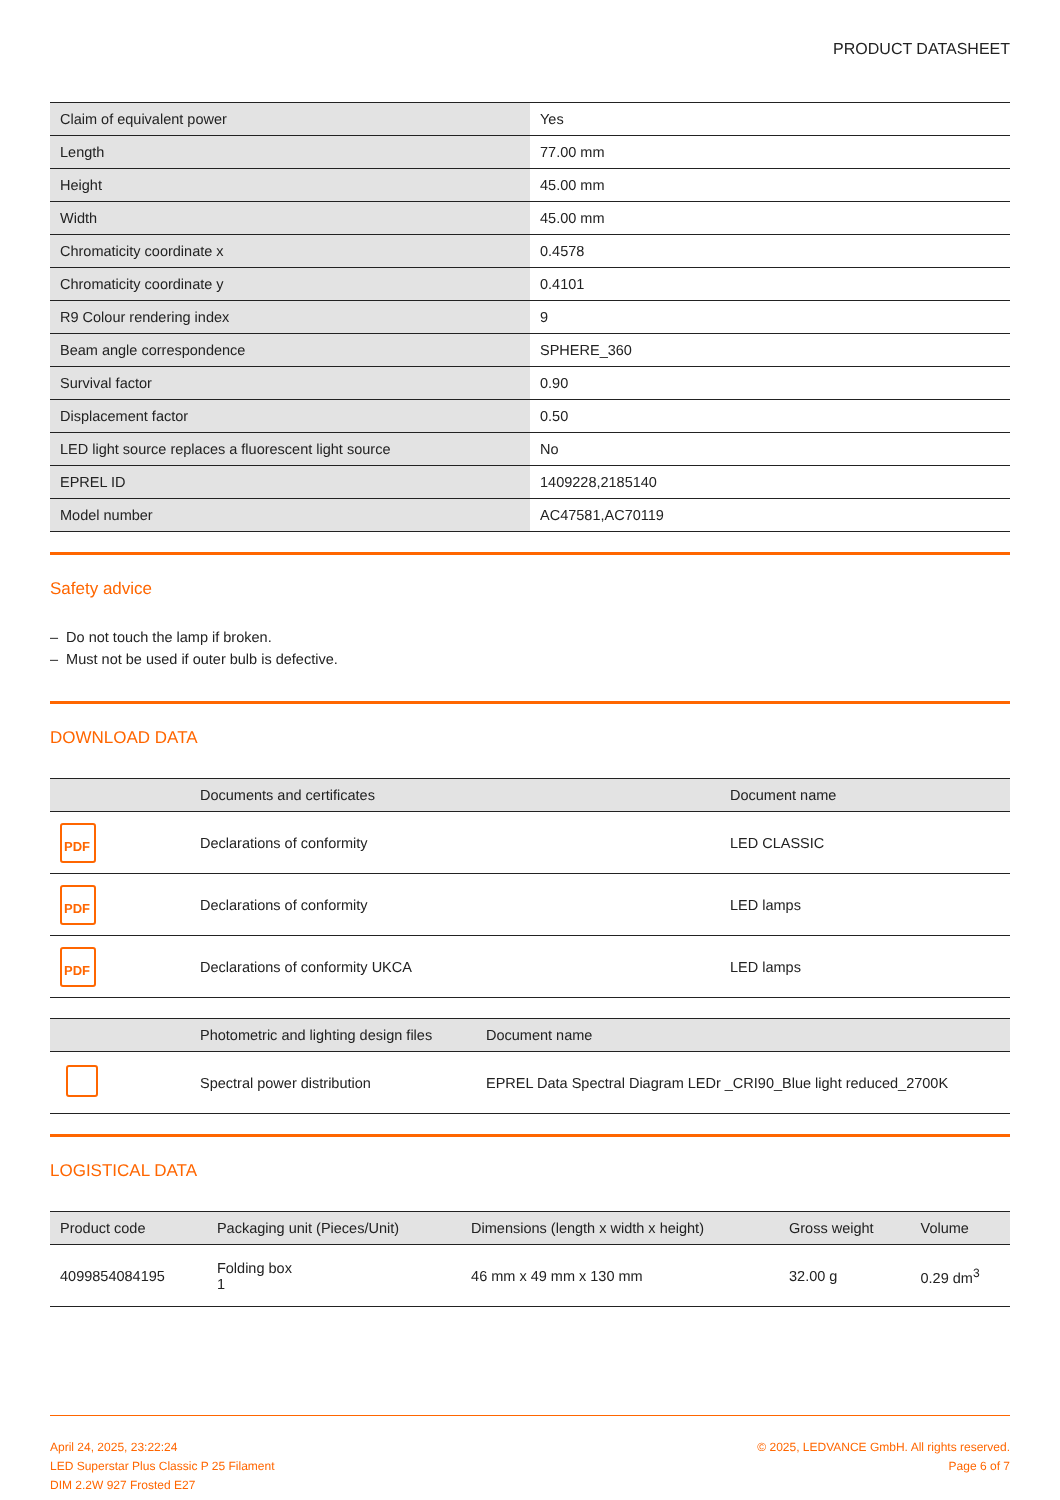PRODUCT DATASHEET
| Claim of equivalent power | Yes |
| Length | 77.00 mm |
| Height | 45.00 mm |
| Width | 45.00 mm |
| Chromaticity coordinate x | 0.4578 |
| Chromaticity coordinate y | 0.4101 |
| R9 Colour rendering index | 9 |
| Beam angle correspondence | SPHERE_360 |
| Survival factor | 0.90 |
| Displacement factor | 0.50 |
| LED light source replaces a fluorescent light source | No |
| EPREL ID | 1409228,2185140 |
| Model number | AC47581,AC70119 |
Safety advice
– Do not touch the lamp if broken.
– Must not be used if outer bulb is defective.
DOWNLOAD DATA
| | Documents and certificates | Document name |
| --- | --- | --- |
| PDF | Declarations of conformity | LED CLASSIC |
| PDF | Declarations of conformity | LED lamps |
| PDF | Declarations of conformity UKCA | LED lamps |
| | Photometric and lighting design files | Document name |
| --- | --- | --- |
| | Spectral power distribution | EPREL Data Spectral Diagram LEDr _CRI90_Blue light reduced_2700K |
LOGISTICAL DATA
| Product code | Packaging unit (Pieces/Unit) | Dimensions (length x width x height) | Gross weight | Volume |
| --- | --- | --- | --- | --- |
| 4099854084195 | Folding box 1 | 46 mm x 49 mm x 130 mm | 32.00 g | 0.29 dm<sup>3</sup> |
April 24, 2025, 23:22:24
LED Superstar Plus Classic P 25 Filament
DIM 2.2W 927 Frosted E27
© 2025, LEDVANCE GmbH. All rights reserved.
Page 6 of 7